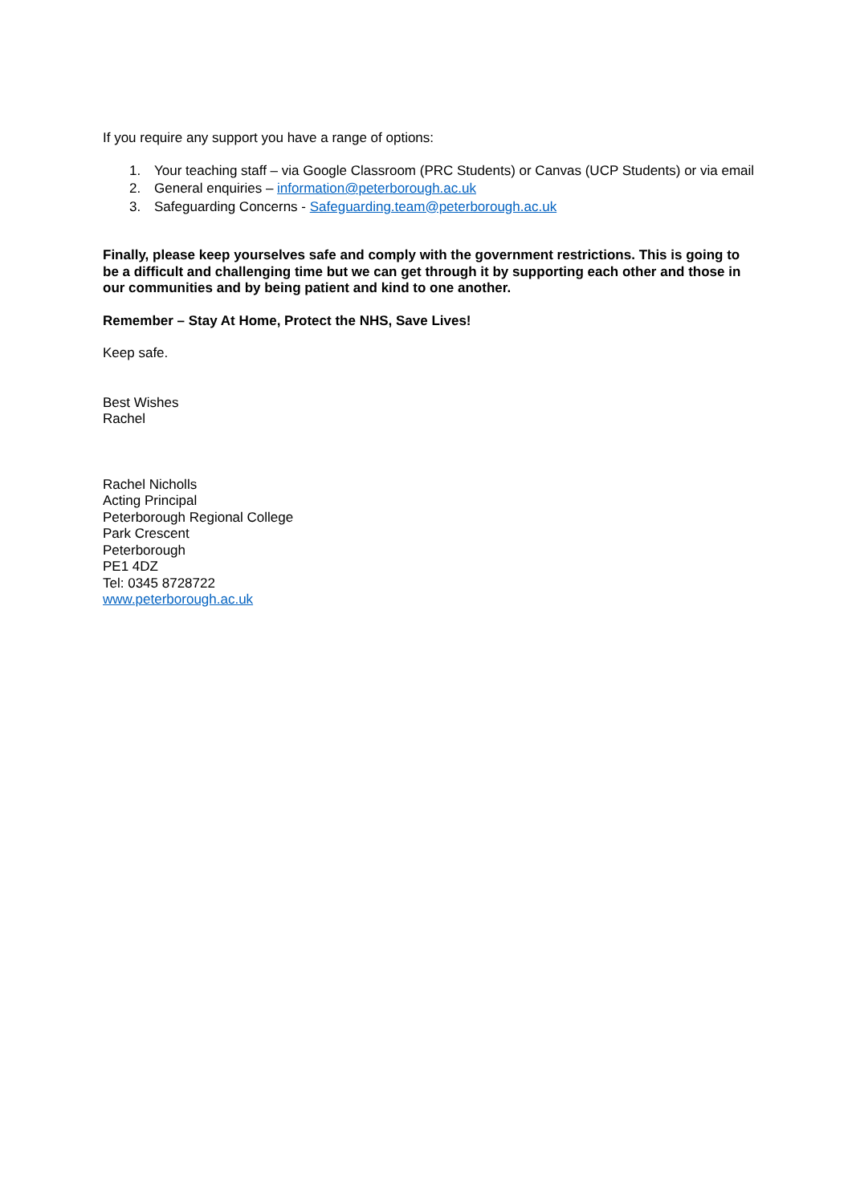If you require any support you have a range of options:
1. Your teaching staff – via Google Classroom (PRC Students) or Canvas (UCP Students) or via email
2. General enquiries – information@peterborough.ac.uk
3. Safeguarding Concerns - Safeguarding.team@peterborough.ac.uk
Finally, please keep yourselves safe and comply with the government restrictions. This is going to be a difficult and challenging time but we can get through it by supporting each other and those in our communities and by being patient and kind to one another.
Remember – Stay At Home, Protect the NHS, Save Lives!
Keep safe.
Best Wishes
Rachel
Rachel Nicholls
Acting Principal
Peterborough Regional College
Park Crescent
Peterborough
PE1 4DZ
Tel: 0345 8728722
www.peterborough.ac.uk